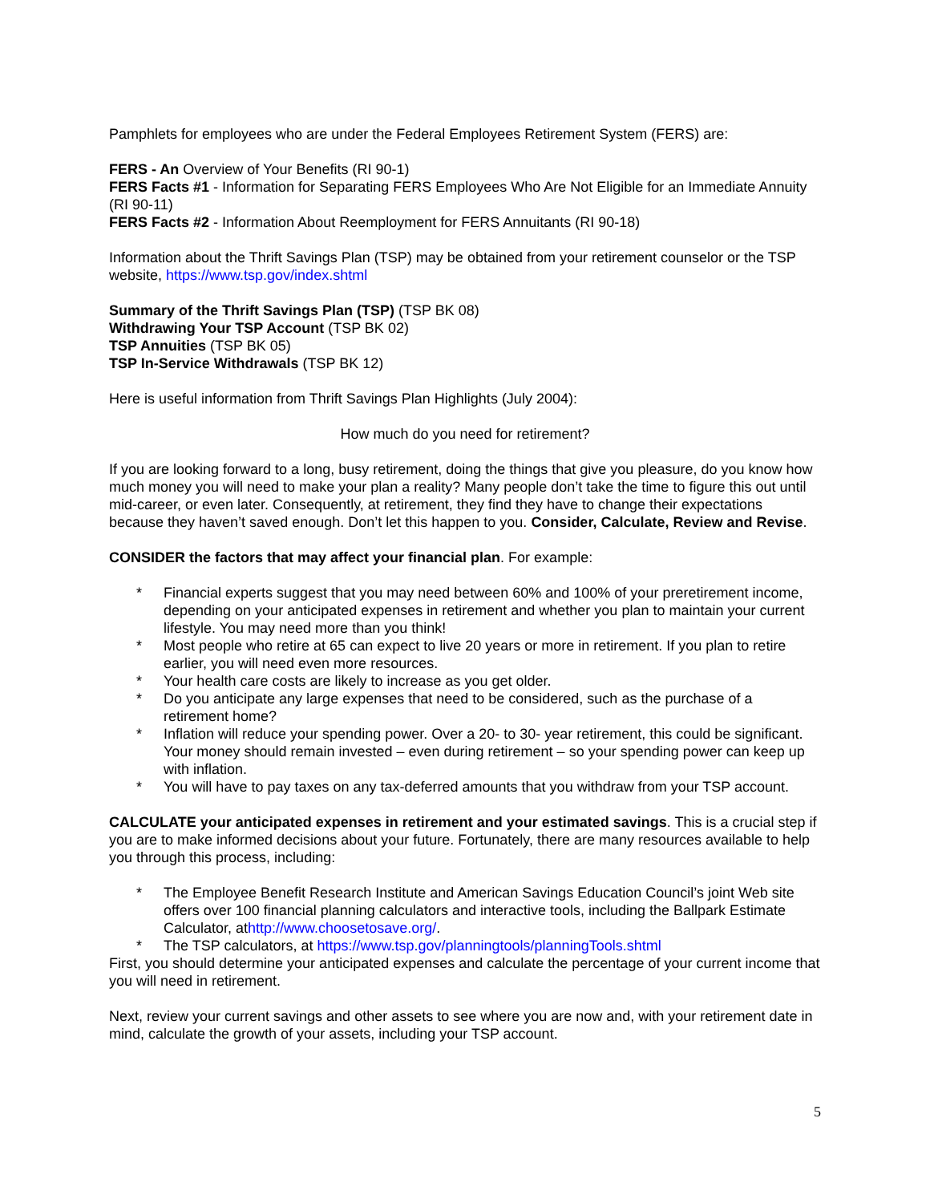Pamphlets for employees who are under the Federal Employees Retirement System (FERS) are:
FERS - An Overview of Your Benefits (RI 90-1)
FERS Facts #1 - Information for Separating FERS Employees Who Are Not Eligible for an Immediate Annuity (RI 90-11)
FERS Facts #2 - Information About Reemployment for FERS Annuitants (RI 90-18)
Information about the Thrift Savings Plan (TSP) may be obtained from your retirement counselor or the TSP website, https://www.tsp.gov/index.shtml
Summary of the Thrift Savings Plan (TSP) (TSP BK 08)
Withdrawing Your TSP Account (TSP BK 02)
TSP Annuities (TSP BK 05)
TSP In-Service Withdrawals (TSP BK 12)
Here is useful information from Thrift Savings Plan Highlights (July 2004):
How much do you need for retirement?
If you are looking forward to a long, busy retirement, doing the things that give you pleasure, do you know how much money you will need to make your plan a reality? Many people don’t take the time to figure this out until mid-career, or even later. Consequently, at retirement, they find they have to change their expectations because they haven’t saved enough. Don’t let this happen to you. Consider, Calculate, Review and Revise.
CONSIDER the factors that may affect your financial plan. For example:
* Financial experts suggest that you may need between 60% and 100% of your preretirement income, depending on your anticipated expenses in retirement and whether you plan to maintain your current lifestyle. You may need more than you think!
* Most people who retire at 65 can expect to live 20 years or more in retirement. If you plan to retire earlier, you will need even more resources.
* Your health care costs are likely to increase as you get older.
* Do you anticipate any large expenses that need to be considered, such as the purchase of a retirement home?
* Inflation will reduce your spending power. Over a 20- to 30- year retirement, this could be significant. Your money should remain invested – even during retirement – so your spending power can keep up with inflation.
* You will have to pay taxes on any tax-deferred amounts that you withdraw from your TSP account.
CALCULATE your anticipated expenses in retirement and your estimated savings. This is a crucial step if you are to make informed decisions about your future. Fortunately, there are many resources available to help you through this process, including:
* The Employee Benefit Research Institute and American Savings Education Council’s joint Web site offers over 100 financial planning calculators and interactive tools, including the Ballpark Estimate Calculator, athttp://www.choosetosave.org/.
* The TSP calculators, at https://www.tsp.gov/planningtools/planningTools.shtml
First, you should determine your anticipated expenses and calculate the percentage of your current income that you will need in retirement.
Next, review your current savings and other assets to see where you are now and, with your retirement date in mind, calculate the growth of your assets, including your TSP account.
5